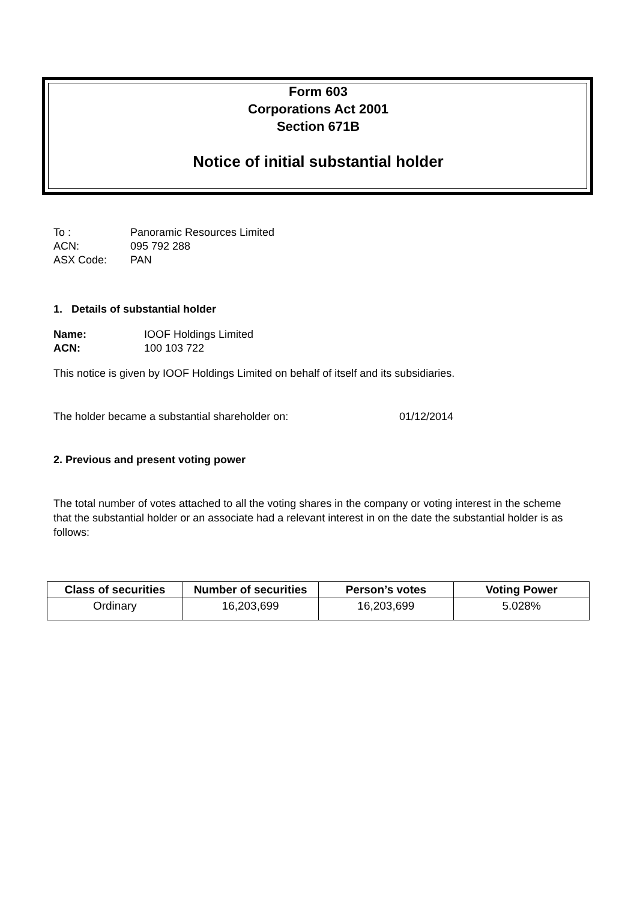Form 603
Corporations Act 2001
Section 671B
Notice of initial substantial holder
To : Panoramic Resources Limited
ACN: 095 792 288
ASX Code: PAN
1. Details of substantial holder
Name: IOOF Holdings Limited
ACN: 100 103 722
This notice is given by IOOF Holdings Limited on behalf of itself and its subsidiaries.
The holder became a substantial shareholder on: 01/12/2014
2. Previous and present voting power
The total number of votes attached to all the voting shares in the company or voting interest in the scheme that the substantial holder or an associate had a relevant interest in on the date the substantial holder is as follows:
| Class of securities | Number of securities | Person’s votes | Voting Power |
| --- | --- | --- | --- |
| Ordinary | 16,203,699 | 16,203,699 | 5.028% |